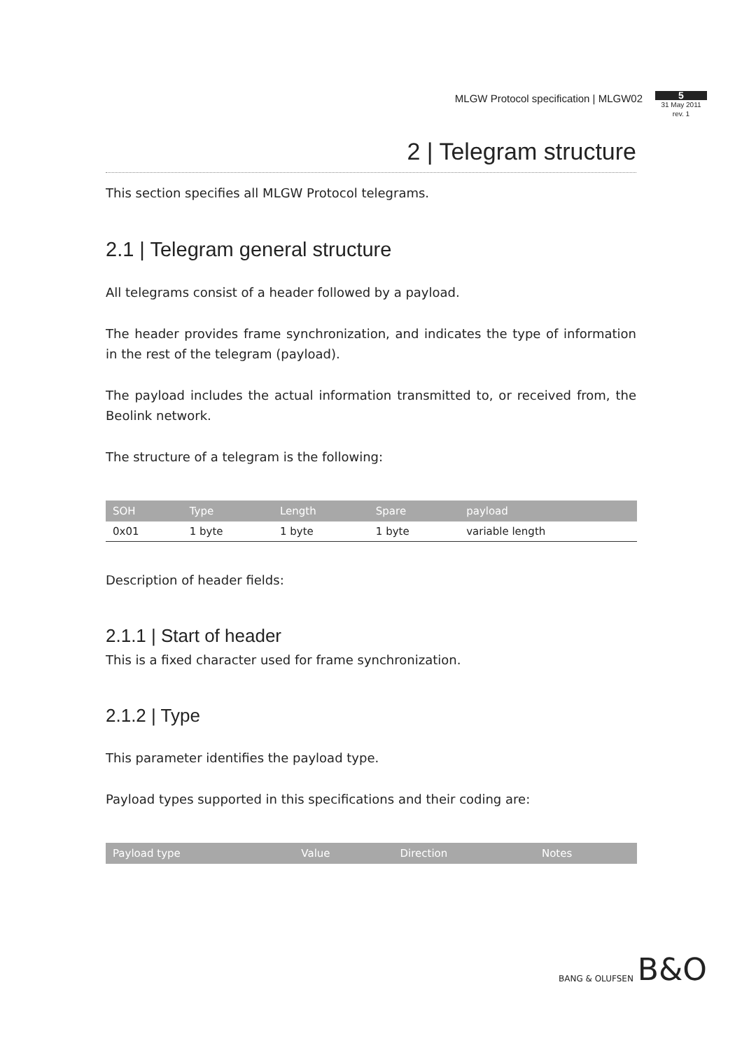MLGW Protocol specification | MLGW02
5
31 May 2011
rev. 1
2 | Telegram structure
This section specifies all MLGW Protocol telegrams.
2.1 | Telegram general structure
All telegrams consist of a header followed by a payload.
The header provides frame synchronization, and indicates the type of information in the rest of the telegram (payload).
The payload includes the actual information transmitted to, or received from, the Beolink network.
The structure of a telegram is the following:
| SOH | Type | Length | Spare | payload |
| --- | --- | --- | --- | --- |
| 0x01 | 1 byte | 1 byte | 1 byte | variable length |
Description of header fields:
2.1.1 | Start of header
This is a fixed character used for frame synchronization.
2.1.2 | Type
This parameter identifies the payload type.
Payload types supported in this specifications and their coding are:
| Payload type | Value | Direction | Notes |
| --- | --- | --- | --- |
BANG & OLUFSEN B&O